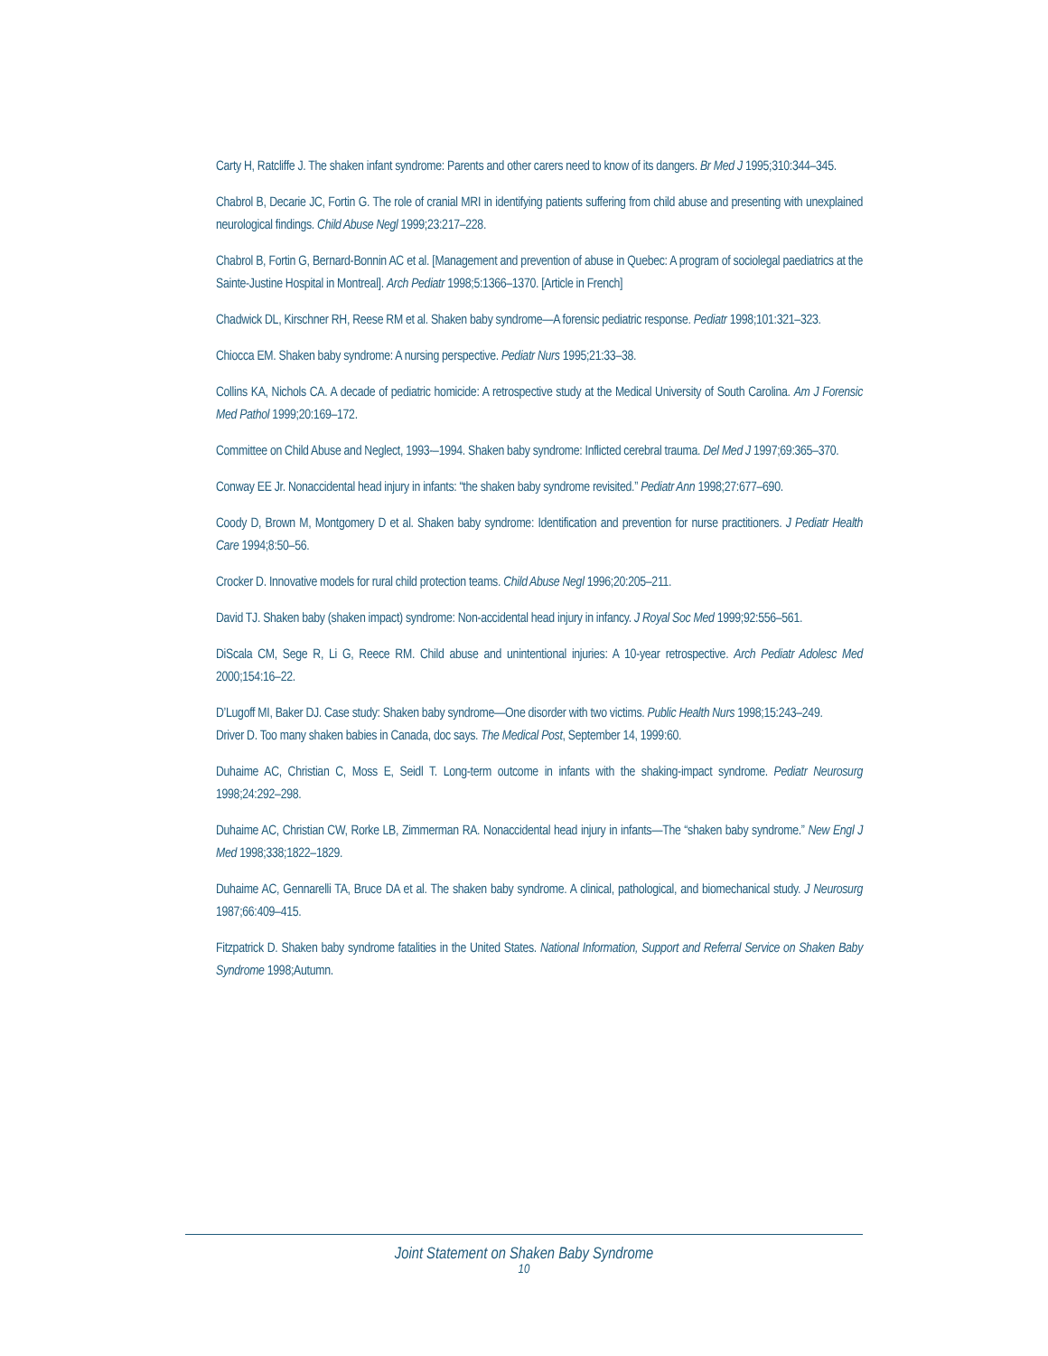Carty H, Ratcliffe J. The shaken infant syndrome: Parents and other carers need to know of its dangers. Br Med J 1995;310:344–345.
Chabrol B, Decarie JC, Fortin G. The role of cranial MRI in identifying patients suffering from child abuse and presenting with unexplained neurological findings. Child Abuse Negl 1999;23:217–228.
Chabrol B, Fortin G, Bernard-Bonnin AC et al. [Management and prevention of abuse in Quebec: A program of sociolegal paediatrics at the Sainte-Justine Hospital in Montreal]. Arch Pediatr 1998;5:1366–1370. [Article in French]
Chadwick DL, Kirschner RH, Reese RM et al. Shaken baby syndrome—A forensic pediatric response. Pediatr 1998;101:321–323.
Chiocca EM. Shaken baby syndrome: A nursing perspective. Pediatr Nurs 1995;21:33–38.
Collins KA, Nichols CA. A decade of pediatric homicide: A retrospective study at the Medical University of South Carolina. Am J Forensic Med Pathol 1999;20:169–172.
Committee on Child Abuse and Neglect, 1993-–1994. Shaken baby syndrome: Inflicted cerebral trauma. Del Med J 1997;69:365–370.
Conway EE Jr. Nonaccidental head injury in infants: “the shaken baby syndrome revisited.” Pediatr Ann 1998;27:677–690.
Coody D, Brown M, Montgomery D et al. Shaken baby syndrome: Identification and prevention for nurse practitioners. J Pediatr Health Care 1994;8:50–56.
Crocker D. Innovative models for rural child protection teams. Child Abuse Negl 1996;20:205–211.
David TJ. Shaken baby (shaken impact) syndrome: Non-accidental head injury in infancy. J Royal Soc Med 1999;92:556–561.
DiScala CM, Sege R, Li G, Reece RM. Child abuse and unintentional injuries: A 10-year retrospective. Arch Pediatr Adolesc Med 2000;154:16–22.
D’Lugoff MI, Baker DJ. Case study: Shaken baby syndrome—One disorder with two victims. Public Health Nurs 1998;15:243–249.
Driver D. Too many shaken babies in Canada, doc says. The Medical Post, September 14, 1999:60.
Duhaime AC, Christian C, Moss E, Seidl T. Long-term outcome in infants with the shaking-impact syndrome. Pediatr Neurosurg 1998;24:292–298.
Duhaime AC, Christian CW, Rorke LB, Zimmerman RA. Nonaccidental head injury in infants—The “shaken baby syndrome.” New Engl J Med 1998;338;1822–1829.
Duhaime AC, Gennarelli TA, Bruce DA et al. The shaken baby syndrome. A clinical, pathological, and biomechanical study. J Neurosurg 1987;66:409–415.
Fitzpatrick D. Shaken baby syndrome fatalities in the United States. National Information, Support and Referral Service on Shaken Baby Syndrome 1998;Autumn.
Joint Statement on Shaken Baby Syndrome
10